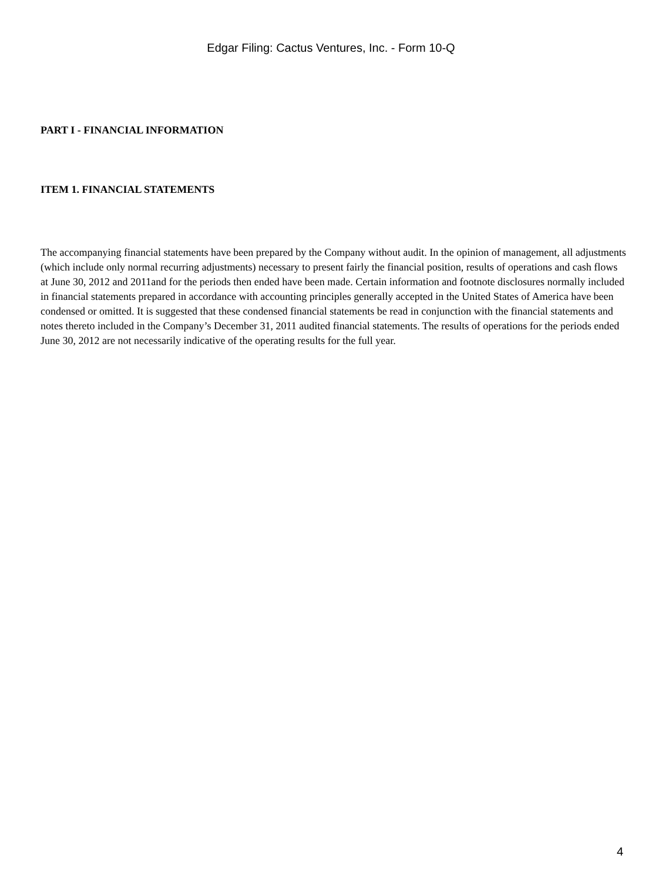Edgar Filing: Cactus Ventures, Inc. - Form 10-Q
PART I - FINANCIAL INFORMATION
ITEM 1. FINANCIAL STATEMENTS
The accompanying financial statements have been prepared by the Company without audit. In the opinion of management, all adjustments (which include only normal recurring adjustments) necessary to present fairly the financial position, results of operations and cash flows at June 30, 2012 and 2011and for the periods then ended have been made. Certain information and footnote disclosures normally included in financial statements prepared in accordance with accounting principles generally accepted in the United States of America have been condensed or omitted. It is suggested that these condensed financial statements be read in conjunction with the financial statements and notes thereto included in the Company’s December 31, 2011 audited financial statements. The results of operations for the periods ended June 30, 2012 are not necessarily indicative of the operating results for the full year.
4